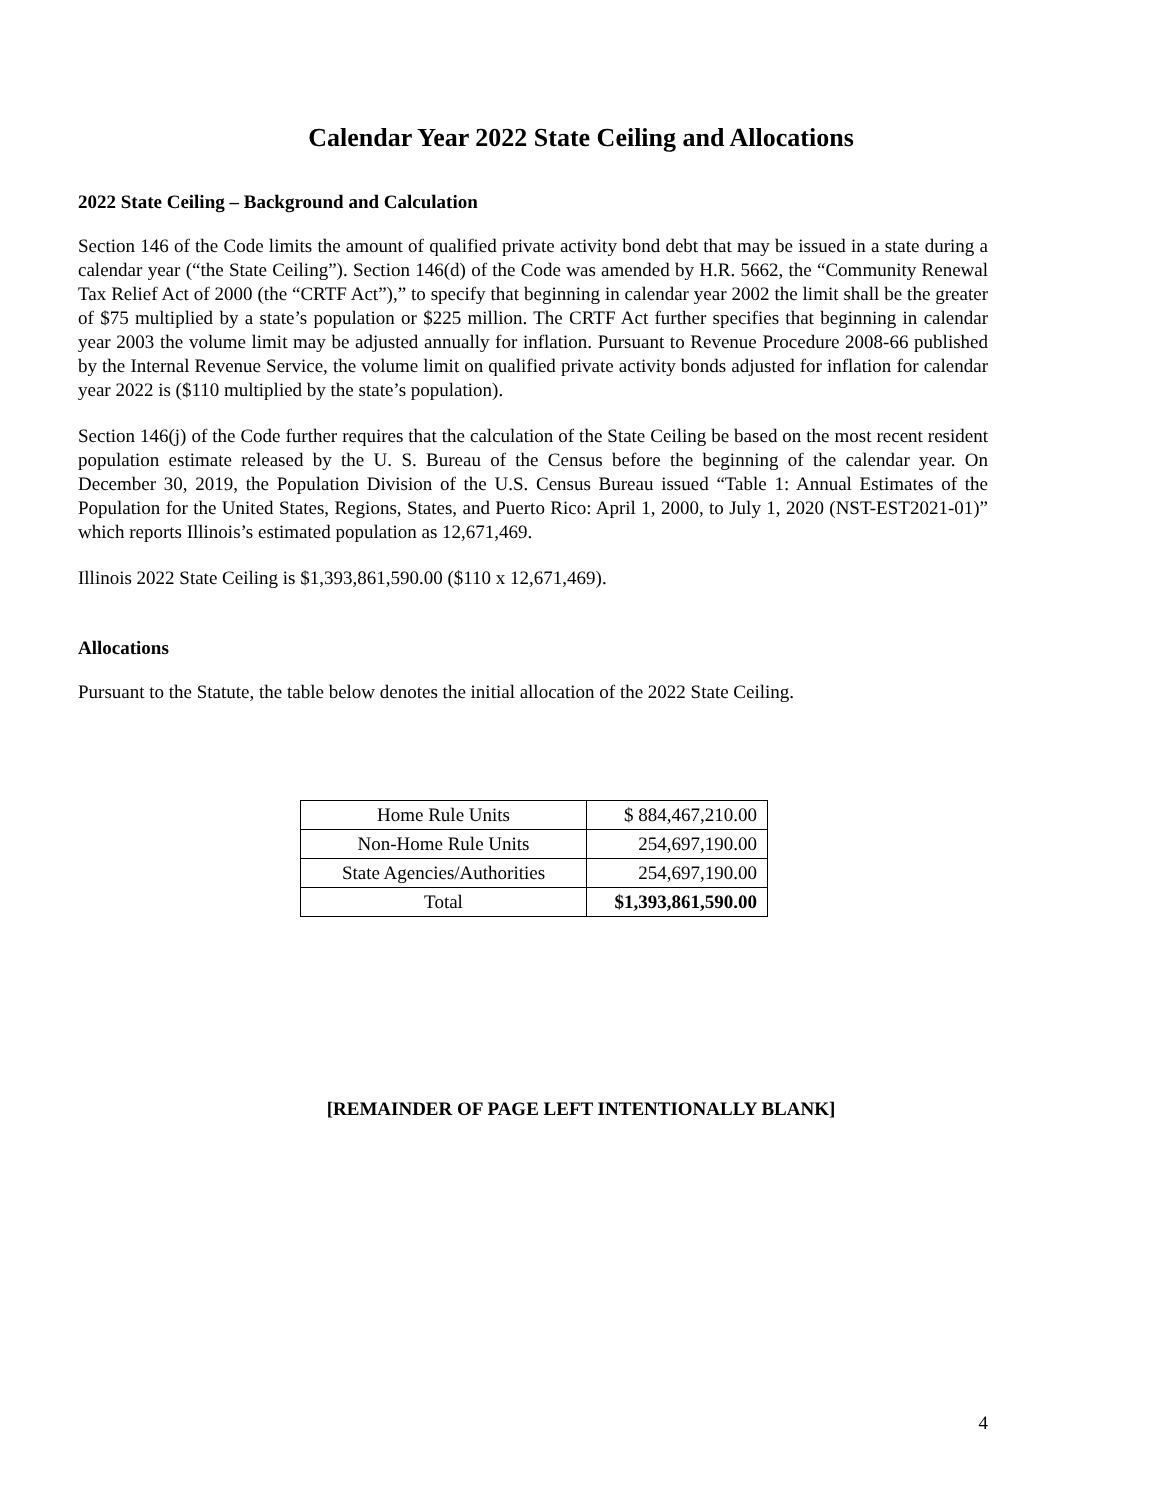Calendar Year 2022 State Ceiling and Allocations
2022 State Ceiling – Background and Calculation
Section 146 of the Code limits the amount of qualified private activity bond debt that may be issued in a state during a calendar year (“the State Ceiling”). Section 146(d) of the Code was amended by H.R. 5662, the “Community Renewal Tax Relief Act of 2000 (the “CRTF Act”),” to specify that beginning in calendar year 2002 the limit shall be the greater of $75 multiplied by a state’s population or $225 million. The CRTF Act further specifies that beginning in calendar year 2003 the volume limit may be adjusted annually for inflation. Pursuant to Revenue Procedure 2008-66 published by the Internal Revenue Service, the volume limit on qualified private activity bonds adjusted for inflation for calendar year 2022 is ($110 multiplied by the state’s population).
Section 146(j) of the Code further requires that the calculation of the State Ceiling be based on the most recent resident population estimate released by the U. S. Bureau of the Census before the beginning of the calendar year. On December 30, 2019, the Population Division of the U.S. Census Bureau issued “Table 1: Annual Estimates of the Population for the United States, Regions, States, and Puerto Rico: April 1, 2000, to July 1, 2020 (NST-EST2021-01)” which reports Illinois’s estimated population as 12,671,469.
Illinois 2022 State Ceiling is $1,393,861,590.00 ($110 x 12,671,469).
Allocations
Pursuant to the Statute, the table below denotes the initial allocation of the 2022 State Ceiling.
| Home Rule Units | $ 884,467,210.00 |
| Non-Home Rule Units | 254,697,190.00 |
| State Agencies/Authorities | 254,697,190.00 |
| Total | $1,393,861,590.00 |
[REMAINDER OF PAGE LEFT INTENTIONALLY BLANK]
4